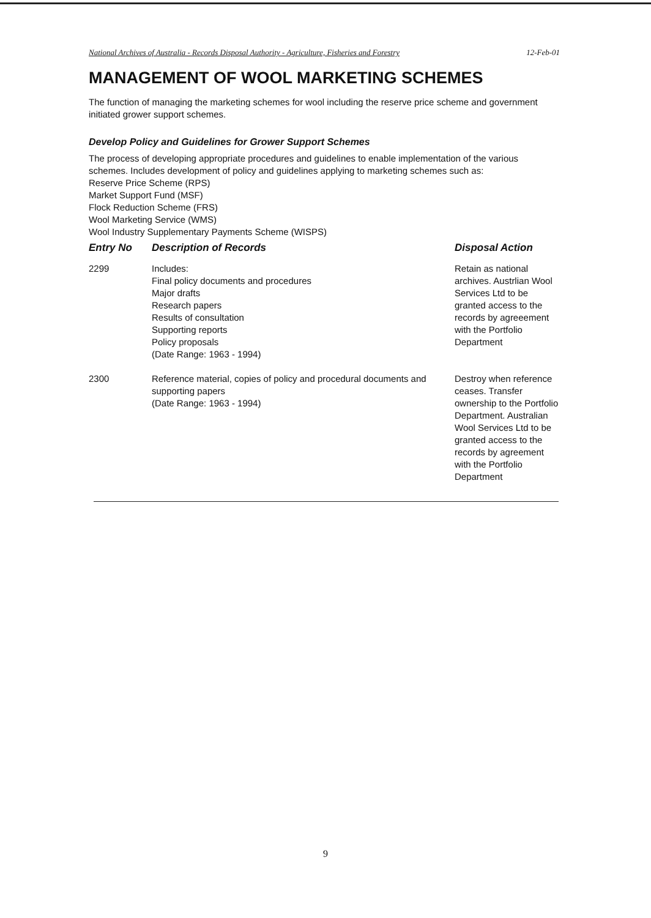National Archives of Australia - Records Disposal Authority - Agriculture, Fisheries and Forestry 12-Feb-01
MANAGEMENT OF WOOL MARKETING SCHEMES
The function of managing the marketing schemes for wool including the reserve price scheme and government initiated grower support schemes.
Develop Policy and Guidelines for Grower Support Schemes
The process of developing appropriate procedures and guidelines to enable implementation of the various schemes. Includes development of policy and guidelines applying to marketing schemes such as:
Reserve Price Scheme (RPS)
Market Support Fund (MSF)
Flock Reduction Scheme (FRS)
Wool Marketing Service (WMS)
Wool Industry Supplementary Payments Scheme (WISPS)
| Entry No | Description of Records | Disposal Action |
| --- | --- | --- |
| 2299 | Includes: Final policy documents and procedures Major drafts Research papers Results of consultation Supporting reports Policy proposals (Date Range: 1963 - 1994) | Retain as national archives. Austrlian Wool Services Ltd to be granted access to the records by agreeement with the Portfolio Department |
| 2300 | Reference material, copies of policy and procedural documents and supporting papers (Date Range: 1963 - 1994) | Destroy when reference ceases. Transfer ownership to the Portfolio Department. Australian Wool Services Ltd to be granted access to the records by agreement with the Portfolio Department |
9